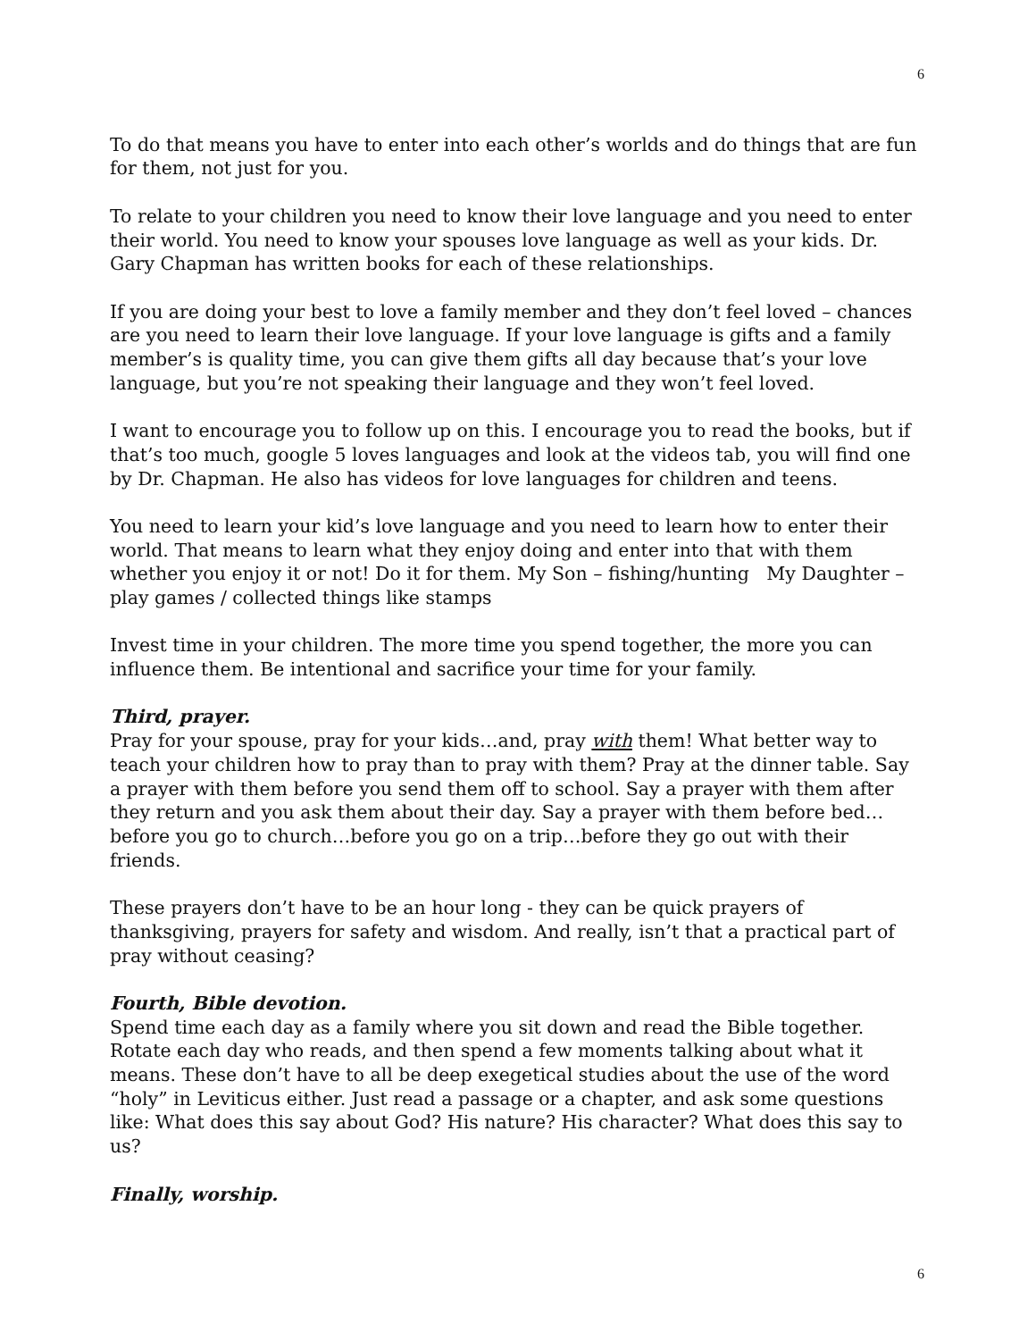6
To do that means you have to enter into each other’s worlds and do things that are fun for them, not just for you.
To relate to your children you need to know their love language and you need to enter their world. You need to know your spouses love language as well as your kids. Dr. Gary Chapman has written books for each of these relationships.
If you are doing your best to love a family member and they don’t feel loved – chances are you need to learn their love language. If your love language is gifts and a family member’s is quality time, you can give them gifts all day because that’s your love language, but you’re not speaking their language and they won’t feel loved.
I want to encourage you to follow up on this. I encourage you to read the books, but if that’s too much, google 5 loves languages and look at the videos tab, you will find one by Dr. Chapman. He also has videos for love languages for children and teens.
You need to learn your kid’s love language and you need to learn how to enter their world. That means to learn what they enjoy doing and enter into that with them whether you enjoy it or not! Do it for them. My Son – fishing/hunting My Daughter – play games / collected things like stamps
Invest time in your children. The more time you spend together, the more you can influence them. Be intentional and sacrifice your time for your family.
Third, prayer.
Pray for your spouse, pray for your kids…and, pray with them! What better way to teach your children how to pray than to pray with them? Pray at the dinner table. Say a prayer with them before you send them off to school. Say a prayer with them after they return and you ask them about their day. Say a prayer with them before bed…before you go to church…before you go on a trip…before they go out with their friends.
These prayers don’t have to be an hour long - they can be quick prayers of thanksgiving, prayers for safety and wisdom. And really, isn’t that a practical part of pray without ceasing?
Fourth, Bible devotion.
Spend time each day as a family where you sit down and read the Bible together. Rotate each day who reads, and then spend a few moments talking about what it means. These don’t have to all be deep exegetical studies about the use of the word “holy” in Leviticus either. Just read a passage or a chapter, and ask some questions like: What does this say about God? His nature? His character? What does this say to us?
Finally, worship.
6